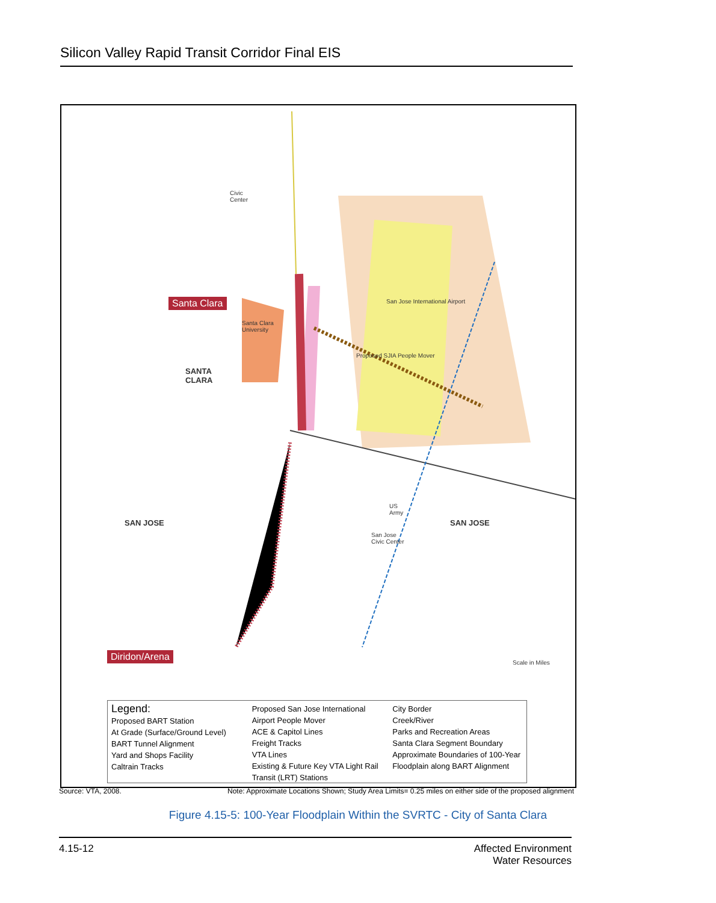Silicon Valley Rapid Transit Corridor Final EIS
Santa Clara
Diridon/Arena
SANTA
CLARA
SAN JOSE SAN JOSE
Santa Clara
University
Civic
Center
US
Army
San Jose
Civic Center
San Jose International Airport
Proposed SJIA People Mover
Scale in Miles
Legend:
Proposed BART Station
At Grade (Surface/Ground Level)
BART Tunnel Alignment
Yard and Shops Facility
Caltrain Tracks
Proposed San Jose International Airport People Mover
ACE & Capitol Lines
Freight Tracks
VTA Lines
Existing & Future Key VTA Light Rail Transit (LRT) Stations
City Border
Creek/River
Parks and Recreation Areas
Santa Clara Segment Boundary
Approximate Boundaries of 100-Year Floodplain along BART Alignment
Source: VTA, 2008. Note: Approximate Locations Shown; Study Area Limits= 0.25 miles on either side of the proposed alignment
Figure 4.15-5: 100-Year Floodplain Within the SVRTC - City of Santa Clara
4.15-12 Affected Environment
Water Resources